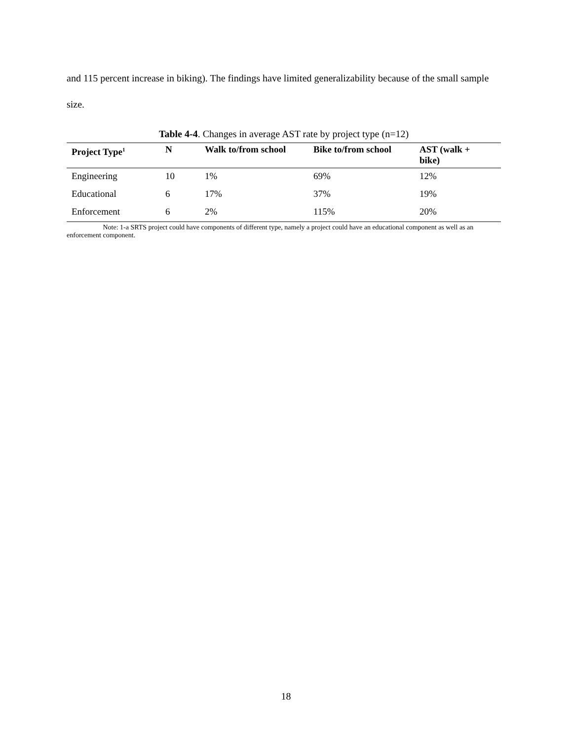and 115 percent increase in biking). The findings have limited generalizability because of the small sample size.
Table 4-4. Changes in average AST rate by project type (n=12)
| Project Type<sup>1</sup> | N | Walk to/from school | Bike to/from school | AST (walk + bike) |
| --- | --- | --- | --- | --- |
| Engineering | 10 | 1% | 69% | 12% |
| Educational | 6 | 17% | 37% | 19% |
| Enforcement | 6 | 2% | 115% | 20% |
Note: 1-a SRTS project could have components of different type, namely a project could have an educational component as well as an enforcement component.
18